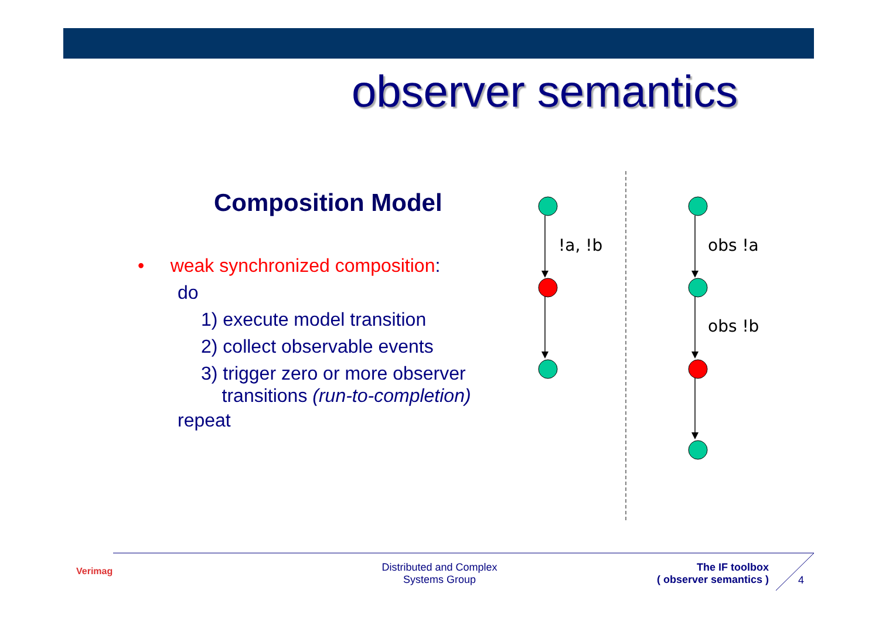observer semantics
Composition Model
• weak synchronized composition:
do
1) execute model transition
2) collect observable events
3) trigger zero or more observer
transitions (run-to-completion)
repeat
!a, !b
obs !a
obs !b
Verimag
Distributed and Complex Systems Group
The IF toolbox
( observer semantics )
4